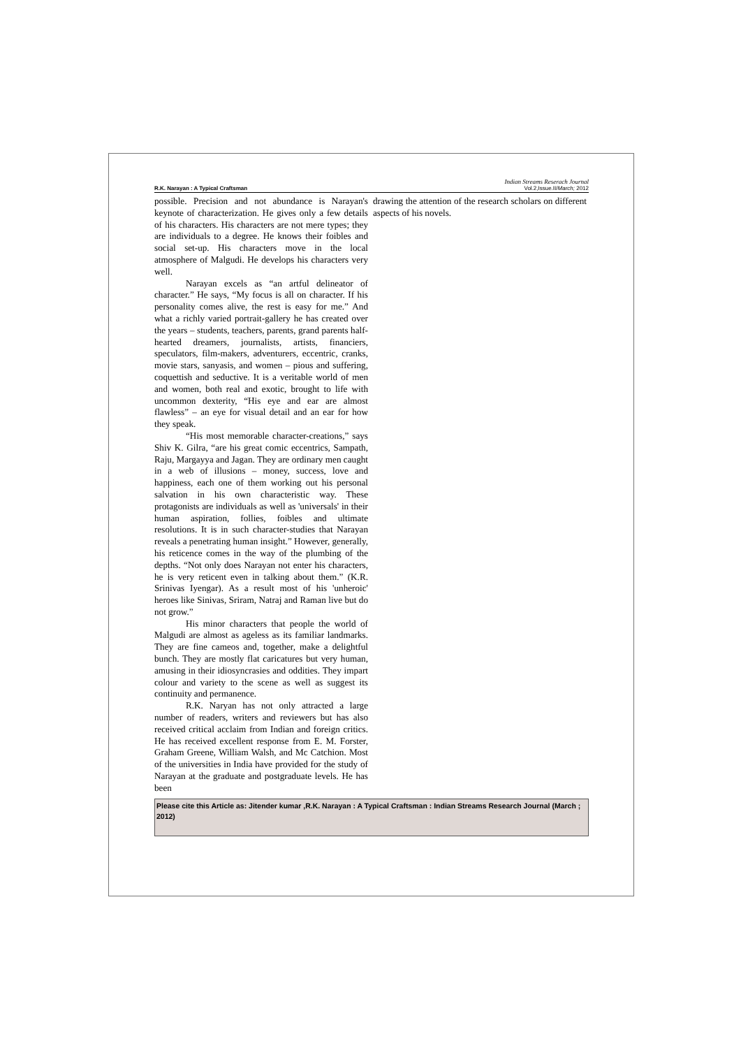R.K. Narayan : A Typical Craftsman Indian Streams Reserach Journal
Vol.2,Issue.II/March; 2012
possible. Precision and not abundance is Narayan's keynote of characterization. He gives only a few details of his characters. His characters are not mere types; they are individuals to a degree. He knows their foibles and social set-up. His characters move in the local atmosphere of Malgudi. He develops his characters very well.
Narayan excels as “an artful delineator of character.” He says, “My focus is all on character. If his personality comes alive, the rest is easy for me.” And what a richly varied portrait-gallery he has created over the years – students, teachers, parents, grand parents half-hearted dreamers, journalists, artists, financiers, speculators, film-makers, adventurers, eccentric, cranks, movie stars, sanyasis, and women – pious and suffering, coquettish and seductive. It is a veritable world of men and women, both real and exotic, brought to life with uncommon dexterity, “His eye and ear are almost flawless” – an eye for visual detail and an ear for how they speak.
“His most memorable character-creations,” says Shiv K. Gilra, “are his great comic eccentrics, Sampath, Raju, Margayya and Jagan. They are ordinary men caught in a web of illusions – money, success, love and happiness, each one of them working out his personal salvation in his own characteristic way. These protagonists are individuals as well as 'universals' in their human aspiration, follies, foibles and ultimate resolutions. It is in such character-studies that Narayan reveals a penetrating human insight.” However, generally, his reticence comes in the way of the plumbing of the depths. “Not only does Narayan not enter his characters, he is very reticent even in talking about them.” (K.R. Srinivas Iyengar). As a result most of his 'unheroic' heroes like Sinivas, Sriram, Natraj and Raman live but do not grow.”
His minor characters that people the world of Malgudi are almost as ageless as its familiar landmarks. They are fine cameos and, together, make a delightful bunch. They are mostly flat caricatures but very human, amusing in their idiosyncrasies and oddities. They impart colour and variety to the scene as well as suggest its continuity and permanence.
R.K. Naryan has not only attracted a large number of readers, writers and reviewers but has also received critical acclaim from Indian and foreign critics. He has received excellent response from E. M. Forster, Graham Greene, William Walsh, and Mc Catchion. Most of the universities in India have provided for the study of Narayan at the graduate and postgraduate levels. He has been
drawing the attention of the research scholars on different aspects of his novels.
Please cite this Article as: Jitender kumar ,R.K. Narayan : A Typical Craftsman : Indian Streams Research Journal (March ; 2012)